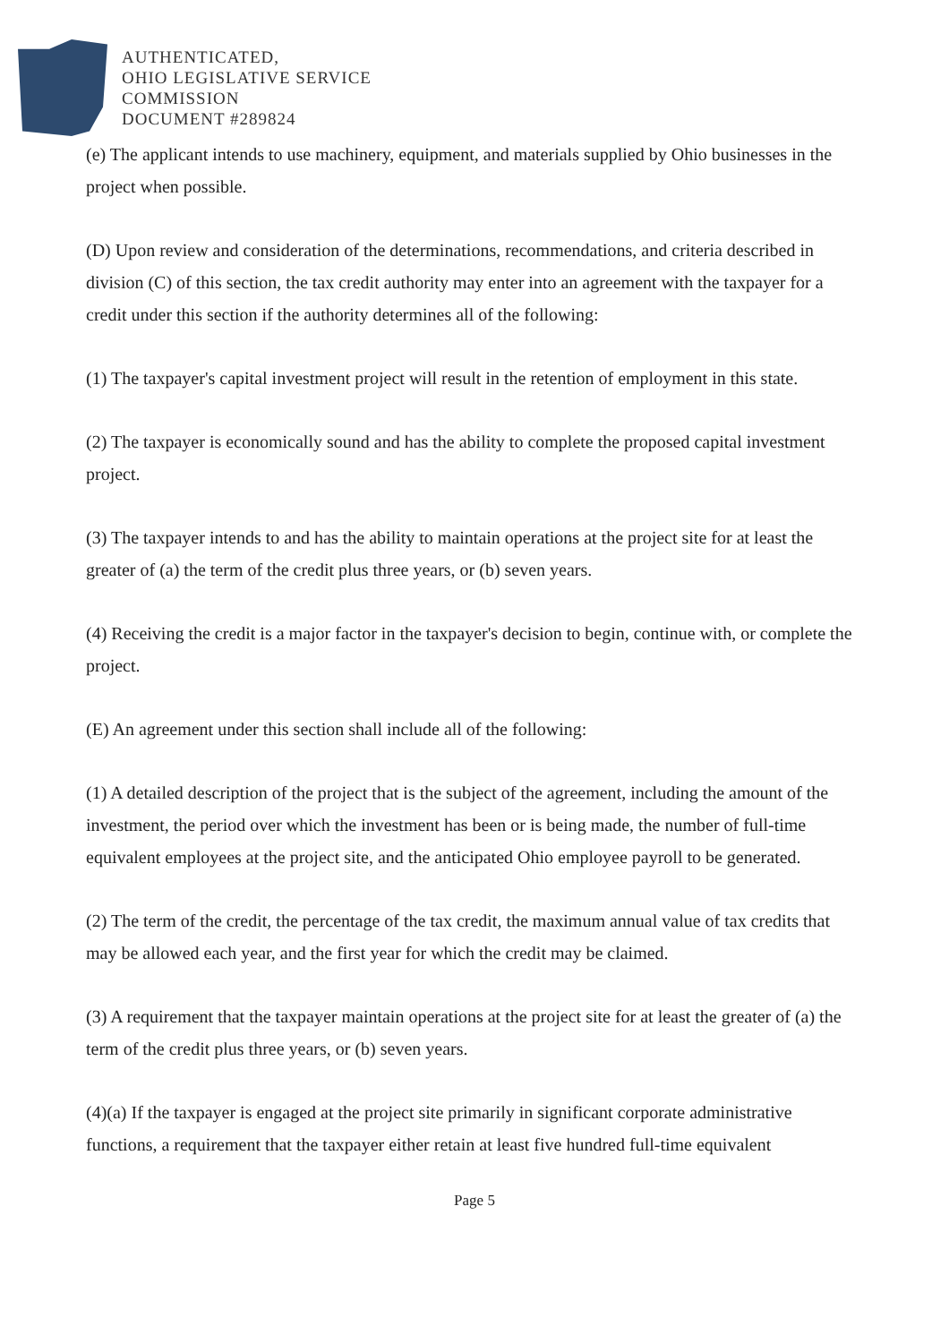AUTHENTICATED,
OHIO LEGISLATIVE SERVICE
COMMISSION
DOCUMENT #289824
(e) The applicant intends to use machinery, equipment, and materials supplied by Ohio businesses in the project when possible.
(D) Upon review and consideration of the determinations, recommendations, and criteria described in division (C) of this section, the tax credit authority may enter into an agreement with the taxpayer for a credit under this section if the authority determines all of the following:
(1) The taxpayer's capital investment project will result in the retention of employment in this state.
(2) The taxpayer is economically sound and has the ability to complete the proposed capital investment project.
(3) The taxpayer intends to and has the ability to maintain operations at the project site for at least the greater of (a) the term of the credit plus three years, or (b) seven years.
(4) Receiving the credit is a major factor in the taxpayer's decision to begin, continue with, or complete the project.
(E) An agreement under this section shall include all of the following:
(1) A detailed description of the project that is the subject of the agreement, including the amount of the investment, the period over which the investment has been or is being made, the number of full-time equivalent employees at the project site, and the anticipated Ohio employee payroll to be generated.
(2) The term of the credit, the percentage of the tax credit, the maximum annual value of tax credits that may be allowed each year, and the first year for which the credit may be claimed.
(3) A requirement that the taxpayer maintain operations at the project site for at least the greater of (a) the term of the credit plus three years, or (b) seven years.
(4)(a) If the taxpayer is engaged at the project site primarily in significant corporate administrative functions, a requirement that the taxpayer either retain at least five hundred full-time equivalent
Page 5